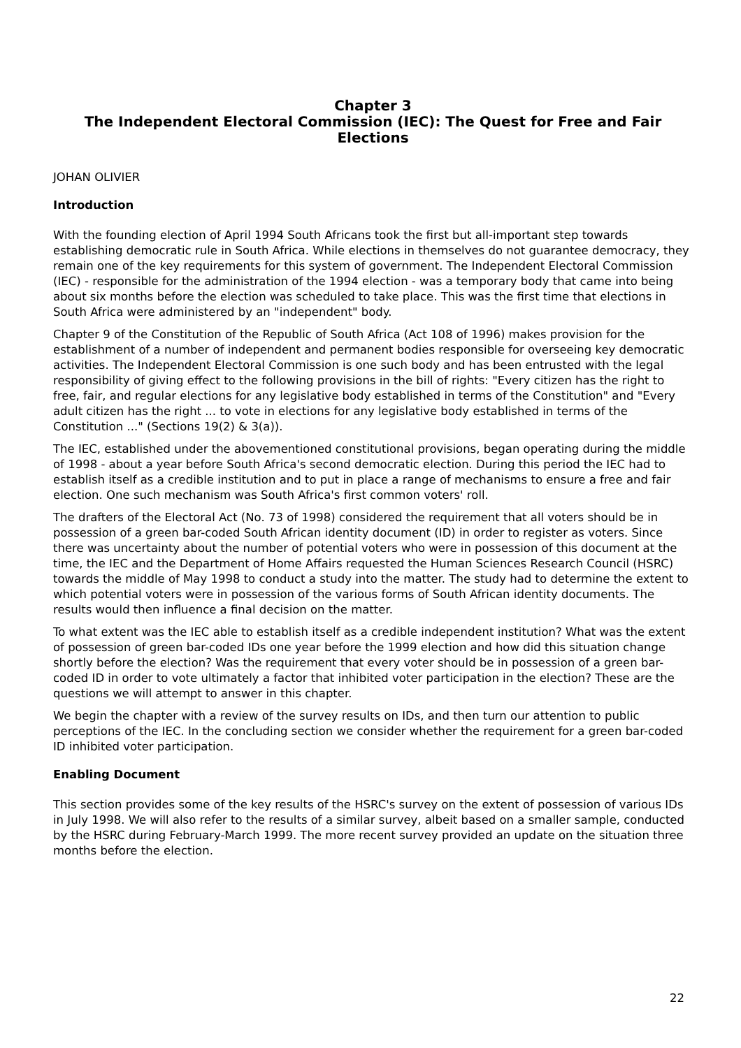Chapter 3
The Independent Electoral Commission (IEC): The Quest for Free and Fair Elections
JOHAN OLIVIER
Introduction
With the founding election of April 1994 South Africans took the first but all-important step towards establishing democratic rule in South Africa. While elections in themselves do not guarantee democracy, they remain one of the key requirements for this system of government. The Independent Electoral Commission (IEC) - responsible for the administration of the 1994 election - was a temporary body that came into being about six months before the election was scheduled to take place. This was the first time that elections in South Africa were administered by an "independent" body.
Chapter 9 of the Constitution of the Republic of South Africa (Act 108 of 1996) makes provision for the establishment of a number of independent and permanent bodies responsible for overseeing key democratic activities. The Independent Electoral Commission is one such body and has been entrusted with the legal responsibility of giving effect to the following provisions in the bill of rights: "Every citizen has the right to free, fair, and regular elections for any legislative body established in terms of the Constitution" and "Every adult citizen has the right ... to vote in elections for any legislative body established in terms of the Constitution ..." (Sections 19(2) & 3(a)).
The IEC, established under the abovementioned constitutional provisions, began operating during the middle of 1998 - about a year before South Africa's second democratic election. During this period the IEC had to establish itself as a credible institution and to put in place a range of mechanisms to ensure a free and fair election. One such mechanism was South Africa's first common voters' roll.
The drafters of the Electoral Act (No. 73 of 1998) considered the requirement that all voters should be in possession of a green bar-coded South African identity document (ID) in order to register as voters. Since there was uncertainty about the number of potential voters who were in possession of this document at the time, the IEC and the Department of Home Affairs requested the Human Sciences Research Council (HSRC) towards the middle of May 1998 to conduct a study into the matter. The study had to determine the extent to which potential voters were in possession of the various forms of South African identity documents. The results would then influence a final decision on the matter.
To what extent was the IEC able to establish itself as a credible independent institution? What was the extent of possession of green bar-coded IDs one year before the 1999 election and how did this situation change shortly before the election? Was the requirement that every voter should be in possession of a green bar-coded ID in order to vote ultimately a factor that inhibited voter participation in the election? These are the questions we will attempt to answer in this chapter.
We begin the chapter with a review of the survey results on IDs, and then turn our attention to public perceptions of the IEC. In the concluding section we consider whether the requirement for a green bar-coded ID inhibited voter participation.
Enabling Document
This section provides some of the key results of the HSRC's survey on the extent of possession of various IDs in July 1998. We will also refer to the results of a similar survey, albeit based on a smaller sample, conducted by the HSRC during February-March 1999. The more recent survey provided an update on the situation three months before the election.
22